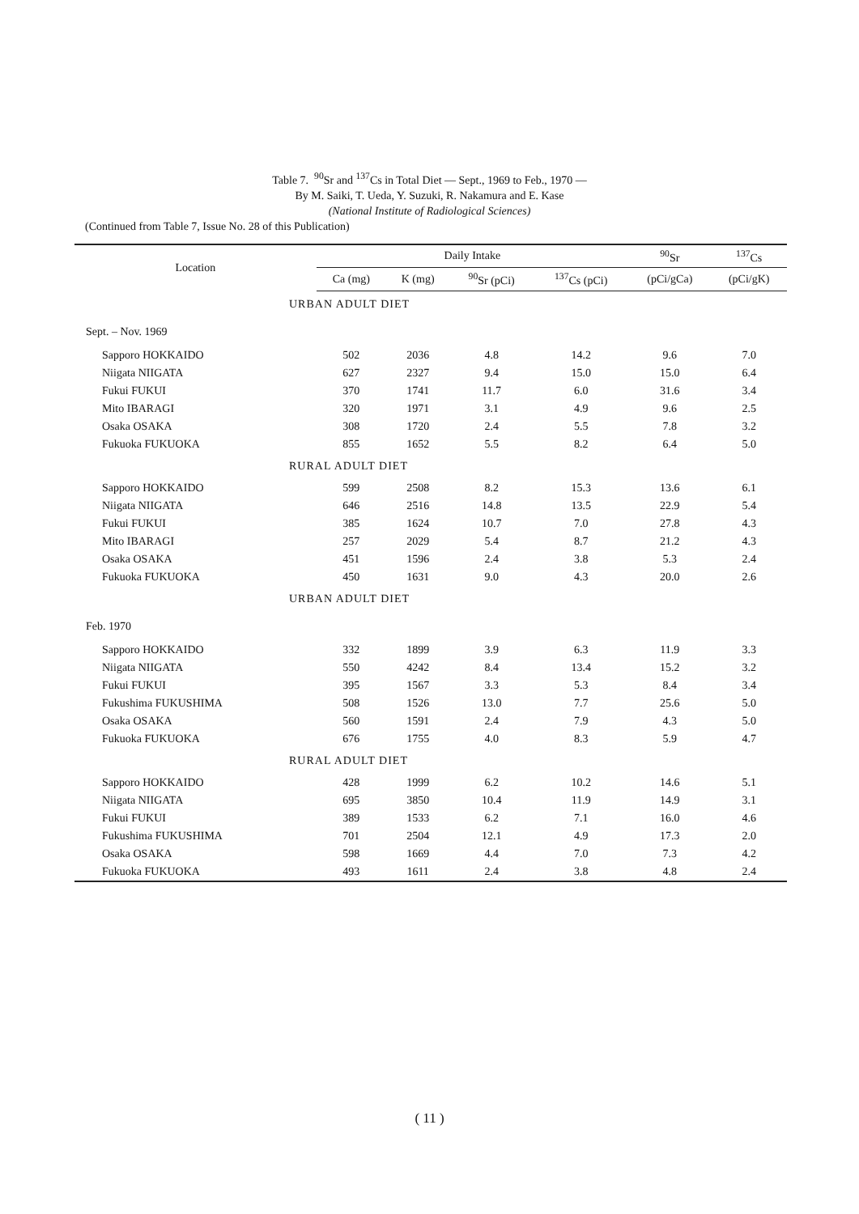Table 7. <sup>90</sup>Sr and <sup>137</sup>Cs in Total Diet — Sept., 1969 to Feb., 1970 —
By M. Saiki, T. Ueda, Y. Suzuki, R. Nakamura and E. Kase
(National Institute of Radiological Sciences)
(Continued from Table 7, Issue No. 28 of this Publication)
| Location | Daily Intake | | | | <sup>90</sup>Sr | <sup>137</sup>Cs |
| --- | --- | --- | --- | --- | --- | --- |
| | Ca (mg) | K (mg) | <sup>90</sup>Sr (pCi) | <sup>137</sup>Cs (pCi) | (pCi/gCa) | (pCi/gK) |
| URBAN ADULT DIET | | | | | | |
| Sept. – Nov. 1969 | | | | | | |
| Sapporo HOKKAIDO | 502 | 2036 | 4.8 | 14.2 | 9.6 | 7.0 |
| Niigata NIIGATA | 627 | 2327 | 9.4 | 15.0 | 15.0 | 6.4 |
| Fukui FUKUI | 370 | 1741 | 11.7 | 6.0 | 31.6 | 3.4 |
| Mito IBARAGI | 320 | 1971 | 3.1 | 4.9 | 9.6 | 2.5 |
| Osaka OSAKA | 308 | 1720 | 2.4 | 5.5 | 7.8 | 3.2 |
| Fukuoka FUKUOKA | 855 | 1652 | 5.5 | 8.2 | 6.4 | 5.0 |
| RURAL ADULT DIET | | | | | | |
| Sapporo HOKKAIDO | 599 | 2508 | 8.2 | 15.3 | 13.6 | 6.1 |
| Niigata NIIGATA | 646 | 2516 | 14.8 | 13.5 | 22.9 | 5.4 |
| Fukui FUKUI | 385 | 1624 | 10.7 | 7.0 | 27.8 | 4.3 |
| Mito IBARAGI | 257 | 2029 | 5.4 | 8.7 | 21.2 | 4.3 |
| Osaka OSAKA | 451 | 1596 | 2.4 | 3.8 | 5.3 | 2.4 |
| Fukuoka FUKUOKA | 450 | 1631 | 9.0 | 4.3 | 20.0 | 2.6 |
| URBAN ADULT DIET | | | | | | |
| Feb. 1970 | | | | | | |
| Sapporo HOKKAIDO | 332 | 1899 | 3.9 | 6.3 | 11.9 | 3.3 |
| Niigata NIIGATA | 550 | 4242 | 8.4 | 13.4 | 15.2 | 3.2 |
| Fukui FUKUI | 395 | 1567 | 3.3 | 5.3 | 8.4 | 3.4 |
| Fukushima FUKUSHIMA | 508 | 1526 | 13.0 | 7.7 | 25.6 | 5.0 |
| Osaka OSAKA | 560 | 1591 | 2.4 | 7.9 | 4.3 | 5.0 |
| Fukuoka FUKUOKA | 676 | 1755 | 4.0 | 8.3 | 5.9 | 4.7 |
| RURAL ADULT DIET | | | | | | |
| Sapporo HOKKAIDO | 428 | 1999 | 6.2 | 10.2 | 14.6 | 5.1 |
| Niigata NIIGATA | 695 | 3850 | 10.4 | 11.9 | 14.9 | 3.1 |
| Fukui FUKUI | 389 | 1533 | 6.2 | 7.1 | 16.0 | 4.6 |
| Fukushima FUKUSHIMA | 701 | 2504 | 12.1 | 4.9 | 17.3 | 2.0 |
| Osaka OSAKA | 598 | 1669 | 4.4 | 7.0 | 7.3 | 4.2 |
| Fukuoka FUKUOKA | 493 | 1611 | 2.4 | 3.8 | 4.8 | 2.4 |
( 11 )